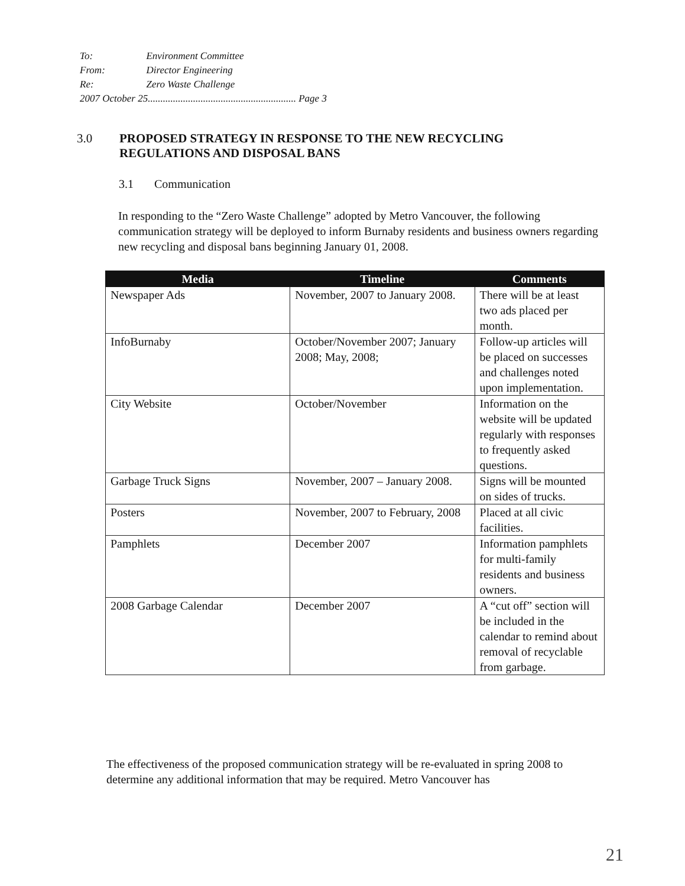| To: | Environment Committee |
| From: | Director Engineering |
| Re: | Zero Waste Challenge |
| 2007 October 25........................................................... Page 3 | |
3.0 PROPOSED STRATEGY IN RESPONSE TO THE NEW RECYCLING
REGULATIONS AND DISPOSAL BANS
3.1 Communication
In responding to the “Zero Waste Challenge” adopted by Metro Vancouver, the following communication strategy will be deployed to inform Burnaby residents and business owners regarding new recycling and disposal bans beginning January 01, 2008.
| Media | Timeline | Comments |
| --- | --- | --- |
| Newspaper Ads | November, 2007 to January 2008. | There will be at least two ads placed per month. |
| InfoBurnaby | October/November 2007; January 2008; May, 2008; | Follow-up articles will be placed on successes and challenges noted upon implementation. |
| City Website | October/November | Information on the website will be updated regularly with responses to frequently asked questions. |
| Garbage Truck Signs | November, 2007 – January 2008. | Signs will be mounted on sides of trucks. |
| Posters | November, 2007 to February, 2008 | Placed at all civic facilities. |
| Pamphlets | December 2007 | Information pamphlets for multi-family residents and business owners. |
| 2008 Garbage Calendar | December 2007 | A “cut off” section will be included in the calendar to remind about removal of recyclable from garbage. |
The effectiveness of the proposed communication strategy will be re-evaluated in spring 2008 to determine any additional information that may be required. Metro Vancouver has
21